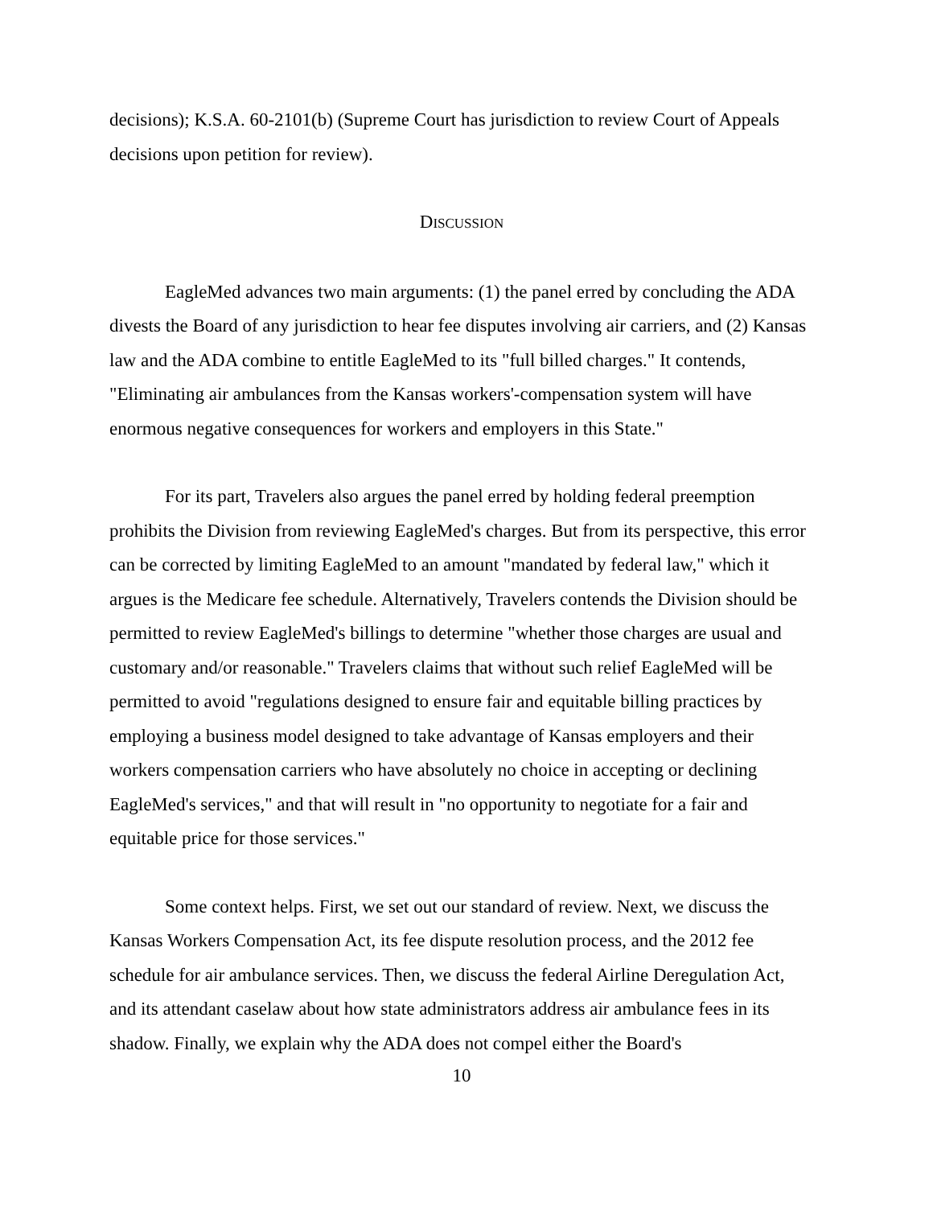decisions); K.S.A. 60-2101(b) (Supreme Court has jurisdiction to review Court of Appeals decisions upon petition for review).
DISCUSSION
EagleMed advances two main arguments: (1) the panel erred by concluding the ADA divests the Board of any jurisdiction to hear fee disputes involving air carriers, and (2) Kansas law and the ADA combine to entitle EagleMed to its "full billed charges." It contends, "Eliminating air ambulances from the Kansas workers'-compensation system will have enormous negative consequences for workers and employers in this State."
For its part, Travelers also argues the panel erred by holding federal preemption prohibits the Division from reviewing EagleMed's charges. But from its perspective, this error can be corrected by limiting EagleMed to an amount "mandated by federal law," which it argues is the Medicare fee schedule. Alternatively, Travelers contends the Division should be permitted to review EagleMed's billings to determine "whether those charges are usual and customary and/or reasonable." Travelers claims that without such relief EagleMed will be permitted to avoid "regulations designed to ensure fair and equitable billing practices by employing a business model designed to take advantage of Kansas employers and their workers compensation carriers who have absolutely no choice in accepting or declining EagleMed's services," and that will result in "no opportunity to negotiate for a fair and equitable price for those services."
Some context helps. First, we set out our standard of review. Next, we discuss the Kansas Workers Compensation Act, its fee dispute resolution process, and the 2012 fee schedule for air ambulance services. Then, we discuss the federal Airline Deregulation Act, and its attendant caselaw about how state administrators address air ambulance fees in its shadow. Finally, we explain why the ADA does not compel either the Board's
10